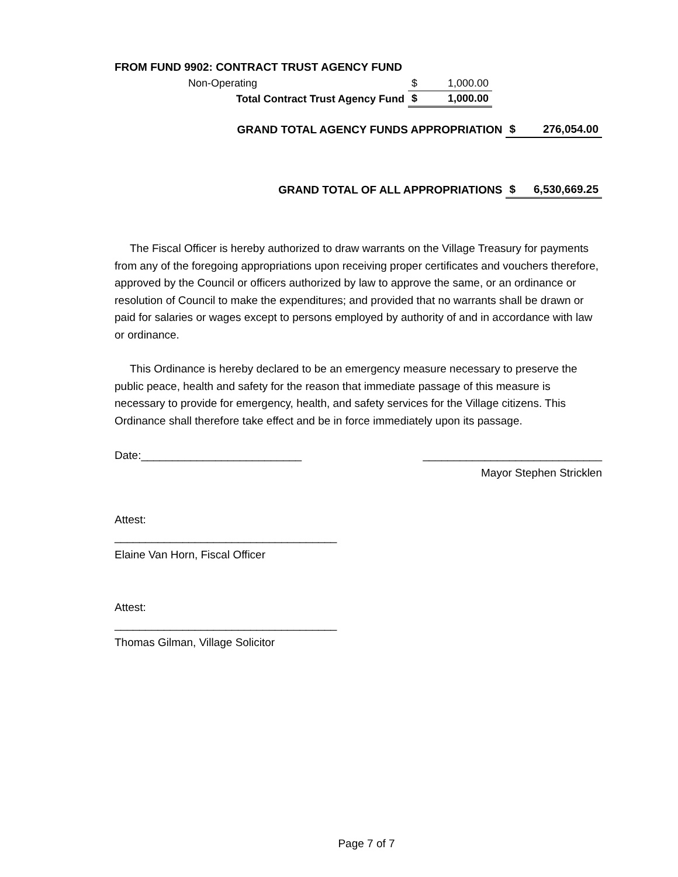FROM FUND 9902: CONTRACT TRUST AGENCY FUND
| Non-Operating | $ | 1,000.00 |
| Total Contract Trust Agency Fund | $ | 1,000.00 |
| GRAND TOTAL AGENCY FUNDS APPROPRIATION | $ | 276,054.00 |
| GRAND TOTAL OF ALL APPROPRIATIONS | $ | 6,530,669.25 |
The Fiscal Officer is hereby authorized to draw warrants on the Village Treasury for payments from any of the foregoing appropriations upon receiving proper certificates and vouchers therefore, approved by the Council or officers authorized by law to approve the same, or an ordinance or resolution of Council to make the expenditures; and provided that no warrants shall be drawn or paid for salaries or wages except to persons employed by authority of and in accordance with law or ordinance.
This Ordinance is hereby declared to be an emergency measure necessary to preserve the public peace, health and safety for the reason that immediate passage of this measure is necessary to provide for emergency, health, and safety services for the Village citizens. This Ordinance shall therefore take effect and be in force immediately upon its passage.
Date:__________________________
_____________________________
Mayor Stephen Stricklen
Attest:
____________________________________
Elaine Van Horn, Fiscal Officer
Attest:
____________________________________
Thomas Gilman, Village Solicitor
Page 7 of 7